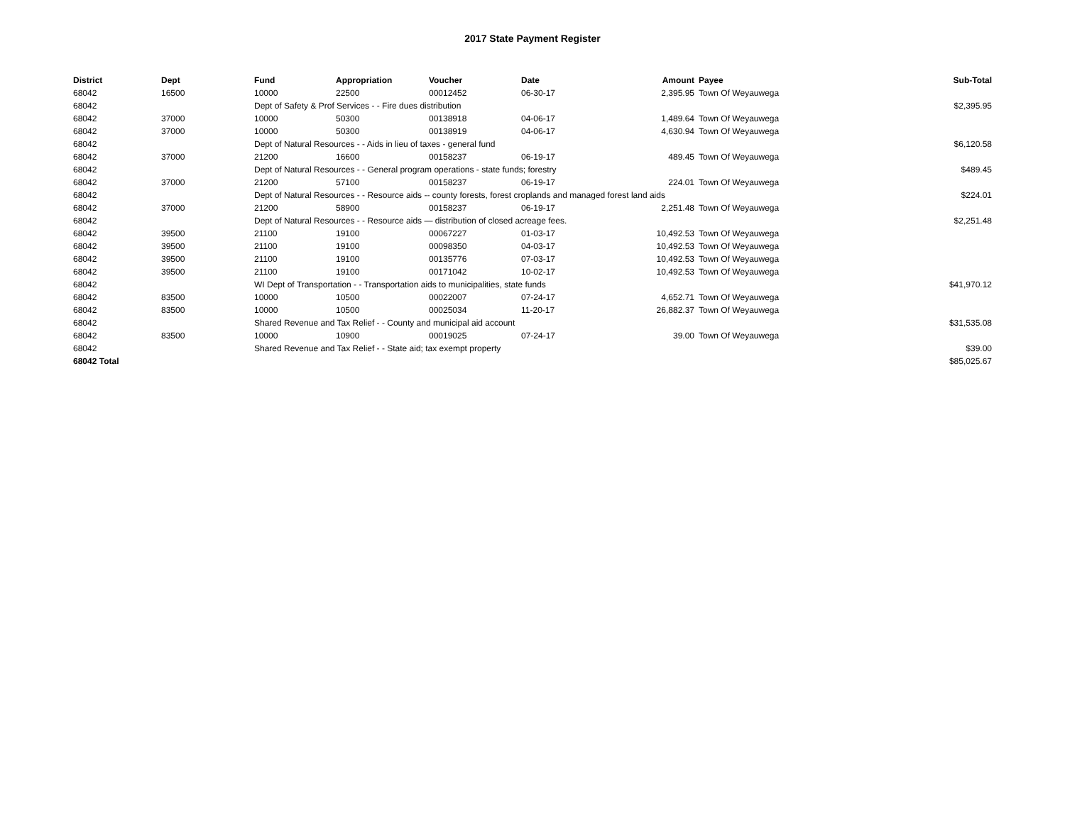2017 State Payment Register
| District | Dept | Fund | Appropriation | Voucher | Date | Amount | Payee | Sub-Total |
| --- | --- | --- | --- | --- | --- | --- | --- | --- |
| 68042 | 16500 | 10000 | 22500 | 00012452 | 06-30-17 | 2,395.95 | Town Of Weyauwega | |
| 68042 | | Dept of Safety & Prof Services - - Fire dues distribution | | | | | | $2,395.95 |
| 68042 | 37000 | 10000 | 50300 | 00138918 | 04-06-17 | 1,489.64 | Town Of Weyauwega | |
| 68042 | 37000 | 10000 | 50300 | 00138919 | 04-06-17 | 4,630.94 | Town Of Weyauwega | |
| 68042 | | Dept of Natural Resources - - Aids in lieu of taxes - general fund | | | | | | $6,120.58 |
| 68042 | 37000 | 21200 | 16600 | 00158237 | 06-19-17 | 489.45 | Town Of Weyauwega | |
| 68042 | | Dept of Natural Resources - - General program operations - state funds; forestry | | | | | | $489.45 |
| 68042 | 37000 | 21200 | 57100 | 00158237 | 06-19-17 | 224.01 | Town Of Weyauwega | |
| 68042 | | Dept of Natural Resources - - Resource aids -- county forests, forest croplands and managed forest land aids | | | | | | $224.01 |
| 68042 | 37000 | 21200 | 58900 | 00158237 | 06-19-17 | 2,251.48 | Town Of Weyauwega | |
| 68042 | | Dept of Natural Resources - - Resource aids — distribution of closed acreage fees. | | | | | | $2,251.48 |
| 68042 | 39500 | 21100 | 19100 | 00067227 | 01-03-17 | 10,492.53 | Town Of Weyauwega | |
| 68042 | 39500 | 21100 | 19100 | 00098350 | 04-03-17 | 10,492.53 | Town Of Weyauwega | |
| 68042 | 39500 | 21100 | 19100 | 00135776 | 07-03-17 | 10,492.53 | Town Of Weyauwega | |
| 68042 | 39500 | 21100 | 19100 | 00171042 | 10-02-17 | 10,492.53 | Town Of Weyauwega | |
| 68042 | | WI Dept of Transportation - - Transportation aids to municipalities, state funds | | | | | | $41,970.12 |
| 68042 | 83500 | 10000 | 10500 | 00022007 | 07-24-17 | 4,652.71 | Town Of Weyauwega | |
| 68042 | 83500 | 10000 | 10500 | 00025034 | 11-20-17 | 26,882.37 | Town Of Weyauwega | |
| 68042 | | Shared Revenue and Tax Relief - - County and municipal aid account | | | | | | $31,535.08 |
| 68042 | 83500 | 10000 | 10900 | 00019025 | 07-24-17 | 39.00 | Town Of Weyauwega | |
| 68042 | | Shared Revenue and Tax Relief - - State aid; tax exempt property | | | | | | $39.00 |
| 68042 Total | | | | | | | | $85,025.67 |